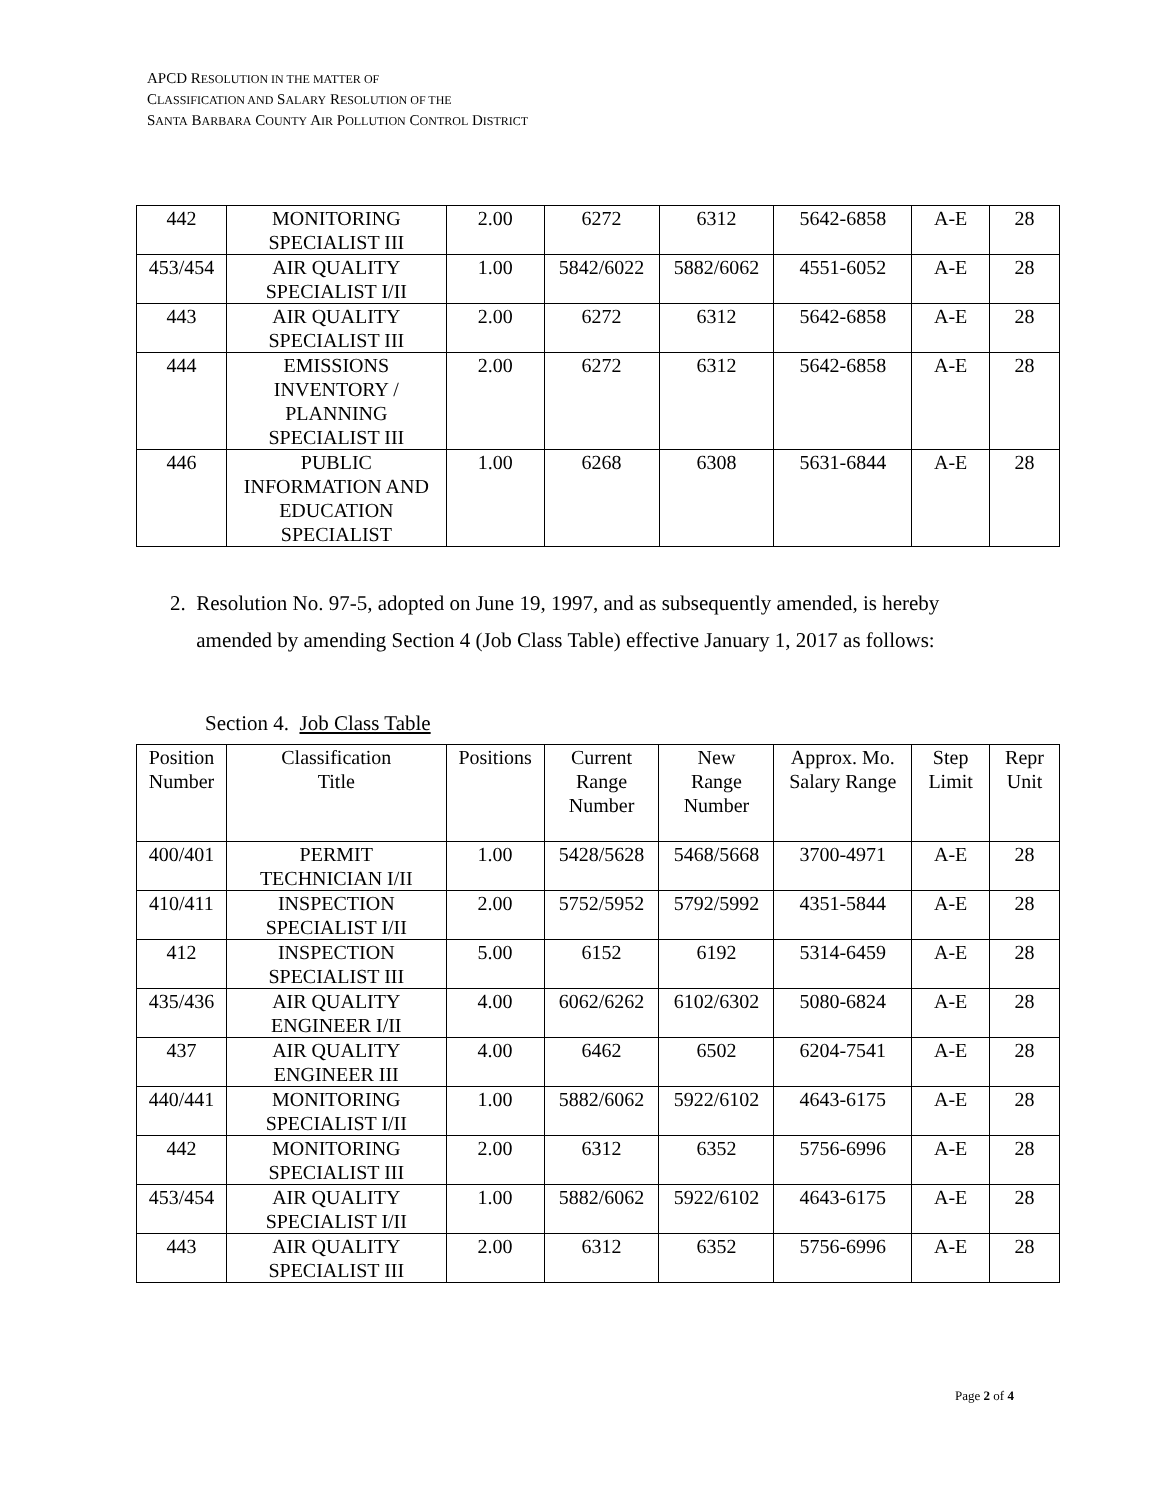APCD RESOLUTION IN THE MATTER OF
CLASSIFICATION AND SALARY RESOLUTION OF THE
SANTA BARBARA COUNTY AIR POLLUTION CONTROL DISTRICT
| 442 | MONITORING SPECIALIST III | 2.00 | 6272 | 6312 | 5642-6858 | A-E | 28 |
| 453/454 | AIR QUALITY SPECIALIST I/II | 1.00 | 5842/6022 | 5882/6062 | 4551-6052 | A-E | 28 |
| 443 | AIR QUALITY SPECIALIST III | 2.00 | 6272 | 6312 | 5642-6858 | A-E | 28 |
| 444 | EMISSIONS INVENTORY / PLANNING SPECIALIST III | 2.00 | 6272 | 6312 | 5642-6858 | A-E | 28 |
| 446 | PUBLIC INFORMATION AND EDUCATION SPECIALIST | 1.00 | 6268 | 6308 | 5631-6844 | A-E | 28 |
2. Resolution No. 97-5, adopted on June 19, 1997, and as subsequently amended, is hereby
amended by amending Section 4 (Job Class Table) effective January 1, 2017 as follows:
Section 4. Job Class Table
| Position Number | Classification Title | Positions | Current Range Number | New Range Number | Approx. Mo. Salary Range | Step Limit | Repr Unit |
| --- | --- | --- | --- | --- | --- | --- | --- |
| 400/401 | PERMIT TECHNICIAN I/II | 1.00 | 5428/5628 | 5468/5668 | 3700-4971 | A-E | 28 |
| 410/411 | INSPECTION SPECIALIST I/II | 2.00 | 5752/5952 | 5792/5992 | 4351-5844 | A-E | 28 |
| 412 | INSPECTION SPECIALIST III | 5.00 | 6152 | 6192 | 5314-6459 | A-E | 28 |
| 435/436 | AIR QUALITY ENGINEER I/II | 4.00 | 6062/6262 | 6102/6302 | 5080-6824 | A-E | 28 |
| 437 | AIR QUALITY ENGINEER III | 4.00 | 6462 | 6502 | 6204-7541 | A-E | 28 |
| 440/441 | MONITORING SPECIALIST I/II | 1.00 | 5882/6062 | 5922/6102 | 4643-6175 | A-E | 28 |
| 442 | MONITORING SPECIALIST III | 2.00 | 6312 | 6352 | 5756-6996 | A-E | 28 |
| 453/454 | AIR QUALITY SPECIALIST I/II | 1.00 | 5882/6062 | 5922/6102 | 4643-6175 | A-E | 28 |
| 443 | AIR QUALITY SPECIALIST III | 2.00 | 6312 | 6352 | 5756-6996 | A-E | 28 |
Page 2 of 4